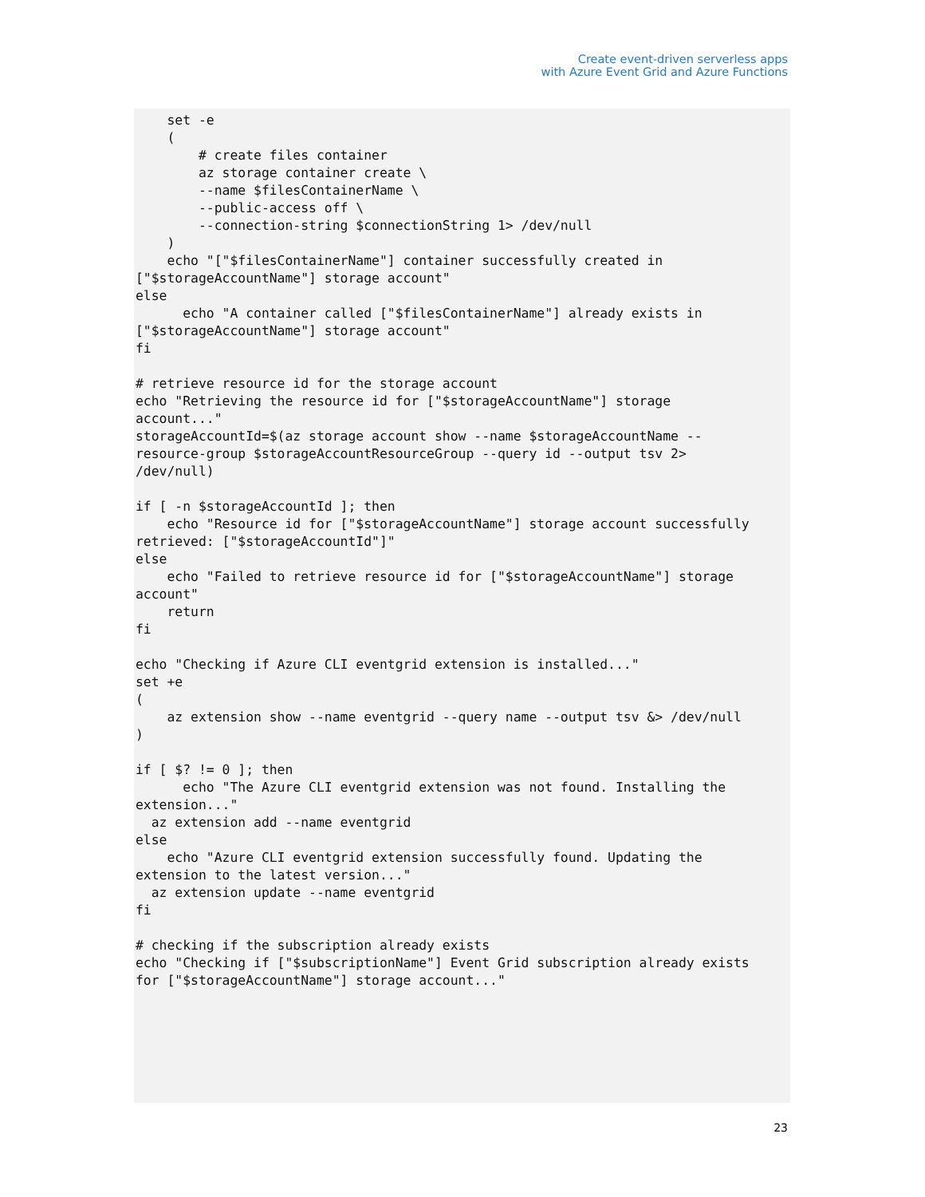Create event-driven serverless apps
with Azure Event Grid and Azure Functions
    set -e
    (
        # create files container
        az storage container create \
        --name $filesContainerName \
        --public-access off \
        --connection-string $connectionString 1> /dev/null
    )
    echo "["$filesContainerName"] container successfully created in
["$storageAccountName"] storage account"
else
      echo "A container called ["$filesContainerName"] already exists in
["$storageAccountName"] storage account"
fi

# retrieve resource id for the storage account
echo "Retrieving the resource id for ["$storageAccountName"] storage
account..."
storageAccountId=$(az storage account show --name $storageAccountName --
resource-group $storageAccountResourceGroup --query id --output tsv 2>
/dev/null)

if [ -n $storageAccountId ]; then
    echo "Resource id for ["$storageAccountName"] storage account successfully
retrieved: ["$storageAccountId"]"
else
    echo "Failed to retrieve resource id for ["$storageAccountName"] storage
account"
    return
fi

echo "Checking if Azure CLI eventgrid extension is installed..."
set +e
(
    az extension show --name eventgrid --query name --output tsv &> /dev/null
)

if [ $? != 0 ]; then
      echo "The Azure CLI eventgrid extension was not found. Installing the
extension..."
  az extension add --name eventgrid
else
    echo "Azure CLI eventgrid extension successfully found. Updating the
extension to the latest version..."
  az extension update --name eventgrid
fi

# checking if the subscription already exists
echo "Checking if ["$subscriptionName"] Event Grid subscription already exists
for ["$storageAccountName"] storage account..."
23